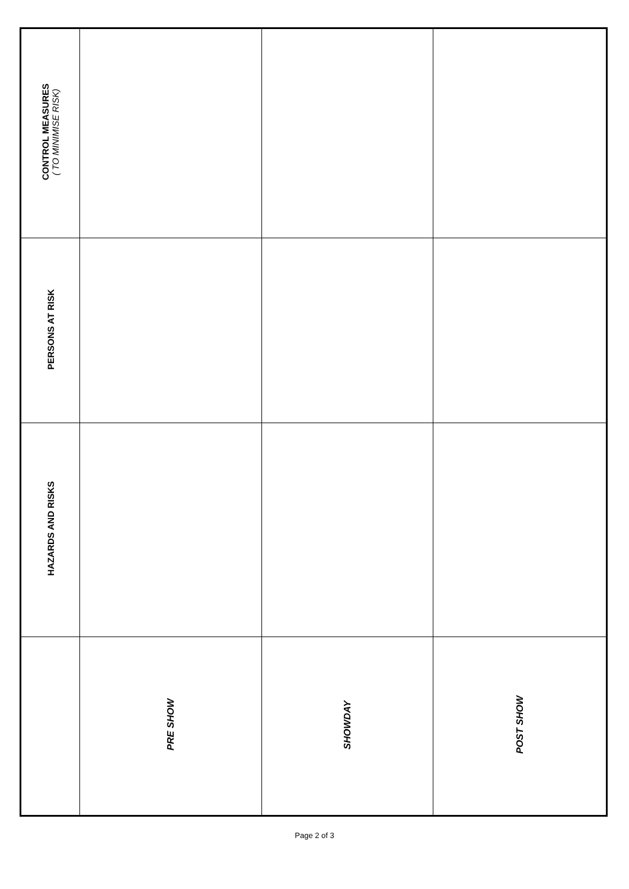| CONTROL MEASURES ( TO MINIMISE RISK) | | | |
| PERSONS AT RISK | | | |
| HAZARDS AND RISKS | | | |
| | PRE SHOW | SHOWDAY | POST SHOW |
Page 2 of 3